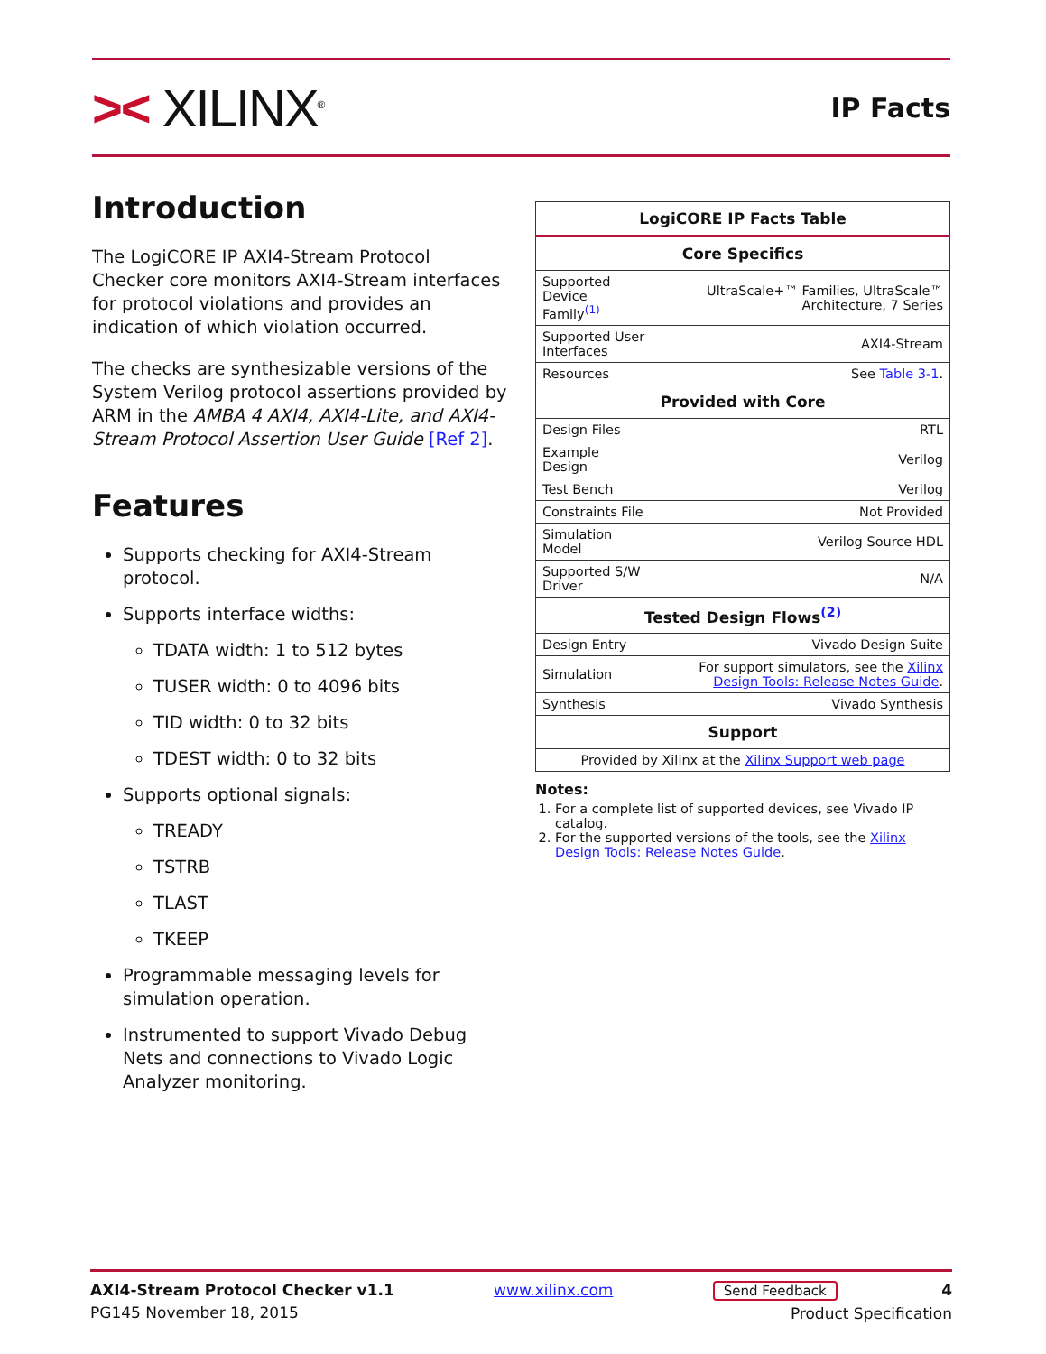>< XILINX<sup>®</sup>
IP Facts
Introduction
The LogiCORE IP AXI4-Stream Protocol Checker core monitors AXI4-Stream interfaces for protocol violations and provides an indication of which violation occurred.
The checks are synthesizable versions of the System Verilog protocol assertions provided by ARM in the AMBA 4 AXI4, AXI4-Lite, and AXI4-Stream Protocol Assertion User Guide [Ref 2].
Features
Supports checking for AXI4-Stream protocol.
Supports interface widths:
TDATA width: 1 to 512 bytes
TUSER width: 0 to 4096 bits
TID width: 0 to 32 bits
TDEST width: 0 to 32 bits
Supports optional signals:
TREADY
TSTRB
TLAST
TKEEP
Programmable messaging levels for simulation operation.
Instrumented to support Vivado Debug Nets and connections to Vivado Logic Analyzer monitoring.
| LogiCORE IP Facts Table | |
| --- | --- |
| Core Specifics | |
| Supported Device Family<sup>(1)</sup> | UltraScale+™ Families, UltraScale™ Architecture, 7 Series |
| Supported User Interfaces | AXI4-Stream |
| Resources | See Table 3-1 . |
| Provided with Core | |
| Design Files | RTL |
| Example Design | Verilog |
| Test Bench | Verilog |
| Constraints File | Not Provided |
| Simulation Model | Verilog Source HDL |
| Supported S/W Driver | N/A |
| Tested Design Flows<sup>(2)</sup> | |
| Design Entry | Vivado Design Suite |
| Simulation | For support simulators, see the Xilinx Design Tools: Release Notes Guide . |
| Synthesis | Vivado Synthesis |
| Support | |
| Provided by Xilinx at the Xilinx Support web page | |
Notes:
1. For a complete list of supported devices, see Vivado IP catalog.
2. For the supported versions of the tools, see the Xilinx Design Tools: Release Notes Guide.
AXI4-Stream Protocol Checker v1.1
PG145 November 18, 2015
www.xilinx.com Send Feedback 4
Product Specification